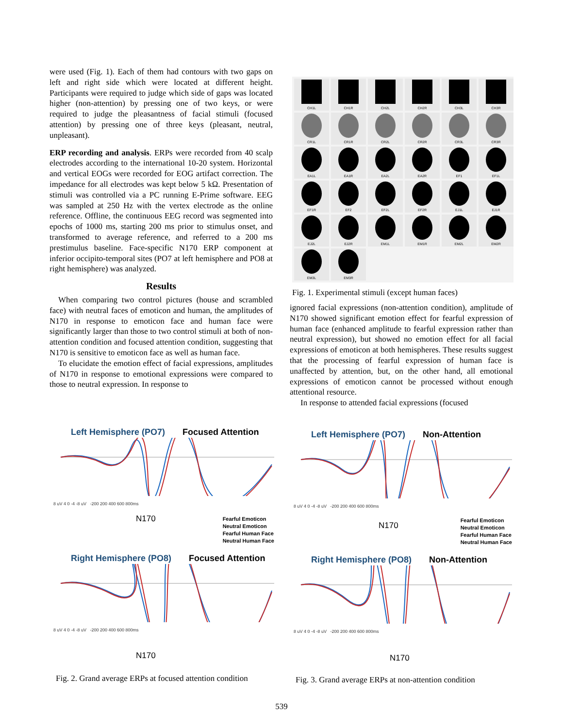were used (Fig. 1). Each of them had contours with two gaps on left and right side which were located at different height. Participants were required to judge which side of gaps was located higher (non-attention) by pressing one of two keys, or were required to judge the pleasantness of facial stimuli (focused attention) by pressing one of three keys (pleasant, neutral, unpleasant).
ERP recording and analysis. ERPs were recorded from 40 scalp electrodes according to the international 10-20 system. Horizontal and vertical EOGs were recorded for EOG artifact correction. The impedance for all electrodes was kept below 5 kΩ. Presentation of stimuli was controlled via a PC running E-Prime software. EEG was sampled at 250 Hz with the vertex electrode as the online reference. Offline, the continuous EEG record was segmented into epochs of 1000 ms, starting 200 ms prior to stimulus onset, and transformed to average reference, and referred to a 200 ms prestimulus baseline. Face-specific N170 ERP component at inferior occipito-temporal sites (PO7 at left hemisphere and PO8 at right hemisphere) was analyzed.
Results
When comparing two control pictures (house and scrambled face) with neutral faces of emoticon and human, the amplitudes of N170 in response to emoticon face and human face were significantly larger than those to two control stimuli at both of non-attention condition and focused attention condition, suggesting that N170 is sensitive to emoticon face as well as human face.
To elucidate the emotion effect of facial expressions, amplitudes of N170 in response to emotional expressions were compared to those to neutral expression. In response to
CH1L
CH1R
CH2L
CH2R
CH3L
CH3R
CR1L
CR1R
CR2L
CR2R
CR3L
CR3R
EA1L
EA1R
EA2L
EA2R
EF1
EF1L
EF1R
EF2
EF2L
EF2R
EJ1L
EJ1R
EJ2L
EJ2R
EM1L
EM1R
EM2L
EM2R
EM3L
EM3R
Fig. 1. Experimental stimuli (except human faces)
ignored facial expressions (non-attention condition), amplitude of N170 showed significant emotion effect for fearful expression of human face (enhanced amplitude to fearful expression rather than neutral expression), but showed no emotion effect for all facial expressions of emoticon at both hemispheres. These results suggest that the processing of fearful expression of human face is unaffected by attention, but, on the other hand, all emotional expressions of emoticon cannot be processed without enough attentional resource.
In response to attended facial expressions (focused
Left Hemisphere (PO7) Focused Attention
8 uV 4 0 -4 -8 uV -200 200 400 600 800ms
N170
Fearful Emoticon
Neutral Emoticon
Fearful Human Face
Neutral Human Face
Right Hemisphere (PO8) Focused Attention
8 uV 4 0 -4 -8 uV -200 200 400 600 800ms
N170
Fig. 2. Grand average ERPs at focused attention condition
Left Hemisphere (PO7) Non-Attention
8 uV 4 0 -4 -8 uV -200 200 400 600 800ms
N170
Fearful Emoticon
Neutral Emoticon
Fearful Human Face
Neutral Human Face
Right Hemisphere (PO8) Non-Attention
8 uV 4 0 -4 -8 uV -200 200 400 600 800ms
N170
Fig. 3. Grand average ERPs at non-attention condition
539